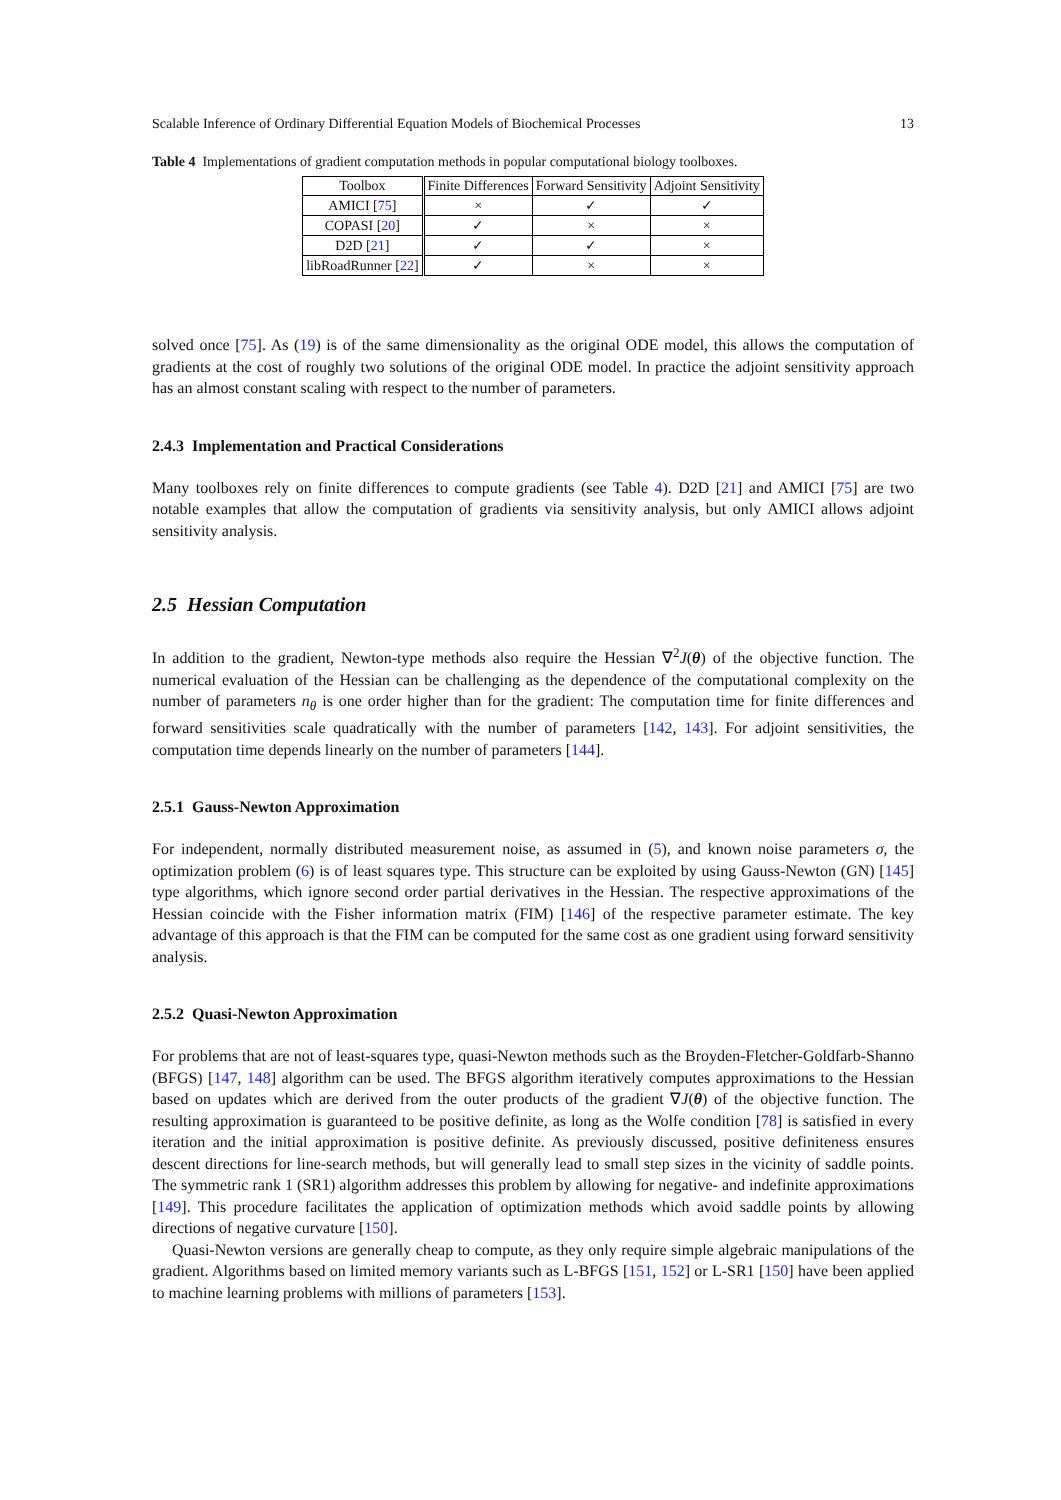Scalable Inference of Ordinary Differential Equation Models of Biochemical Processes 13
Table 4 Implementations of gradient computation methods in popular computational biology toolboxes.
| Toolbox | Finite Differences | Forward Sensitivity | Adjoint Sensitivity |
| --- | --- | --- | --- |
| AMICI [ 75 ] | × | ✓ | ✓ |
| COPASI [ 20 ] | ✓ | × | × |
| D2D [ 21 ] | ✓ | ✓ | × |
| libRoadRunner [ 22 ] | ✓ | × | × |
solved once [75]. As (19) is of the same dimensionality as the original ODE model, this allows the computation of gradients at the cost of roughly two solutions of the original ODE model. In practice the adjoint sensitivity approach has an almost constant scaling with respect to the number of parameters.
2.4.3 Implementation and Practical Considerations
Many toolboxes rely on finite differences to compute gradients (see Table 4). D2D [21] and AMICI [75] are two notable examples that allow the computation of gradients via sensitivity analysis, but only AMICI allows adjoint sensitivity analysis.
2.5 Hessian Computation
In addition to the gradient, Newton-type methods also require the Hessian ∇<sup>2</sup>J(θ) of the objective function. The numerical evaluation of the Hessian can be challenging as the dependence of the computational complexity on the number of parameters n<sub>θ</sub> is one order higher than for the gradient: The computation time for finite differences and forward sensitivities scale quadratically with the number of parameters [142, 143]. For adjoint sensitivities, the computation time depends linearly on the number of parameters [144].
2.5.1 Gauss-Newton Approximation
For independent, normally distributed measurement noise, as assumed in (5), and known noise parameters σ, the optimization problem (6) is of least squares type. This structure can be exploited by using Gauss-Newton (GN) [145] type algorithms, which ignore second order partial derivatives in the Hessian. The respective approximations of the Hessian coincide with the Fisher information matrix (FIM) [146] of the respective parameter estimate. The key advantage of this approach is that the FIM can be computed for the same cost as one gradient using forward sensitivity analysis.
2.5.2 Quasi-Newton Approximation
For problems that are not of least-squares type, quasi-Newton methods such as the Broyden-Fletcher-Goldfarb-Shanno (BFGS) [147, 148] algorithm can be used. The BFGS algorithm iteratively computes approximations to the Hessian based on updates which are derived from the outer products of the gradient ∇J(θ) of the objective function. The resulting approximation is guaranteed to be positive definite, as long as the Wolfe condition [78] is satisfied in every iteration and the initial approximation is positive definite. As previously discussed, positive definiteness ensures descent directions for line-search methods, but will generally lead to small step sizes in the vicinity of saddle points. The symmetric rank 1 (SR1) algorithm addresses this problem by allowing for negative- and indefinite approximations [149]. This procedure facilitates the application of optimization methods which avoid saddle points by allowing directions of negative curvature [150].
Quasi-Newton versions are generally cheap to compute, as they only require simple algebraic manipulations of the gradient. Algorithms based on limited memory variants such as L-BFGS [151, 152] or L-SR1 [150] have been applied to machine learning problems with millions of parameters [153].